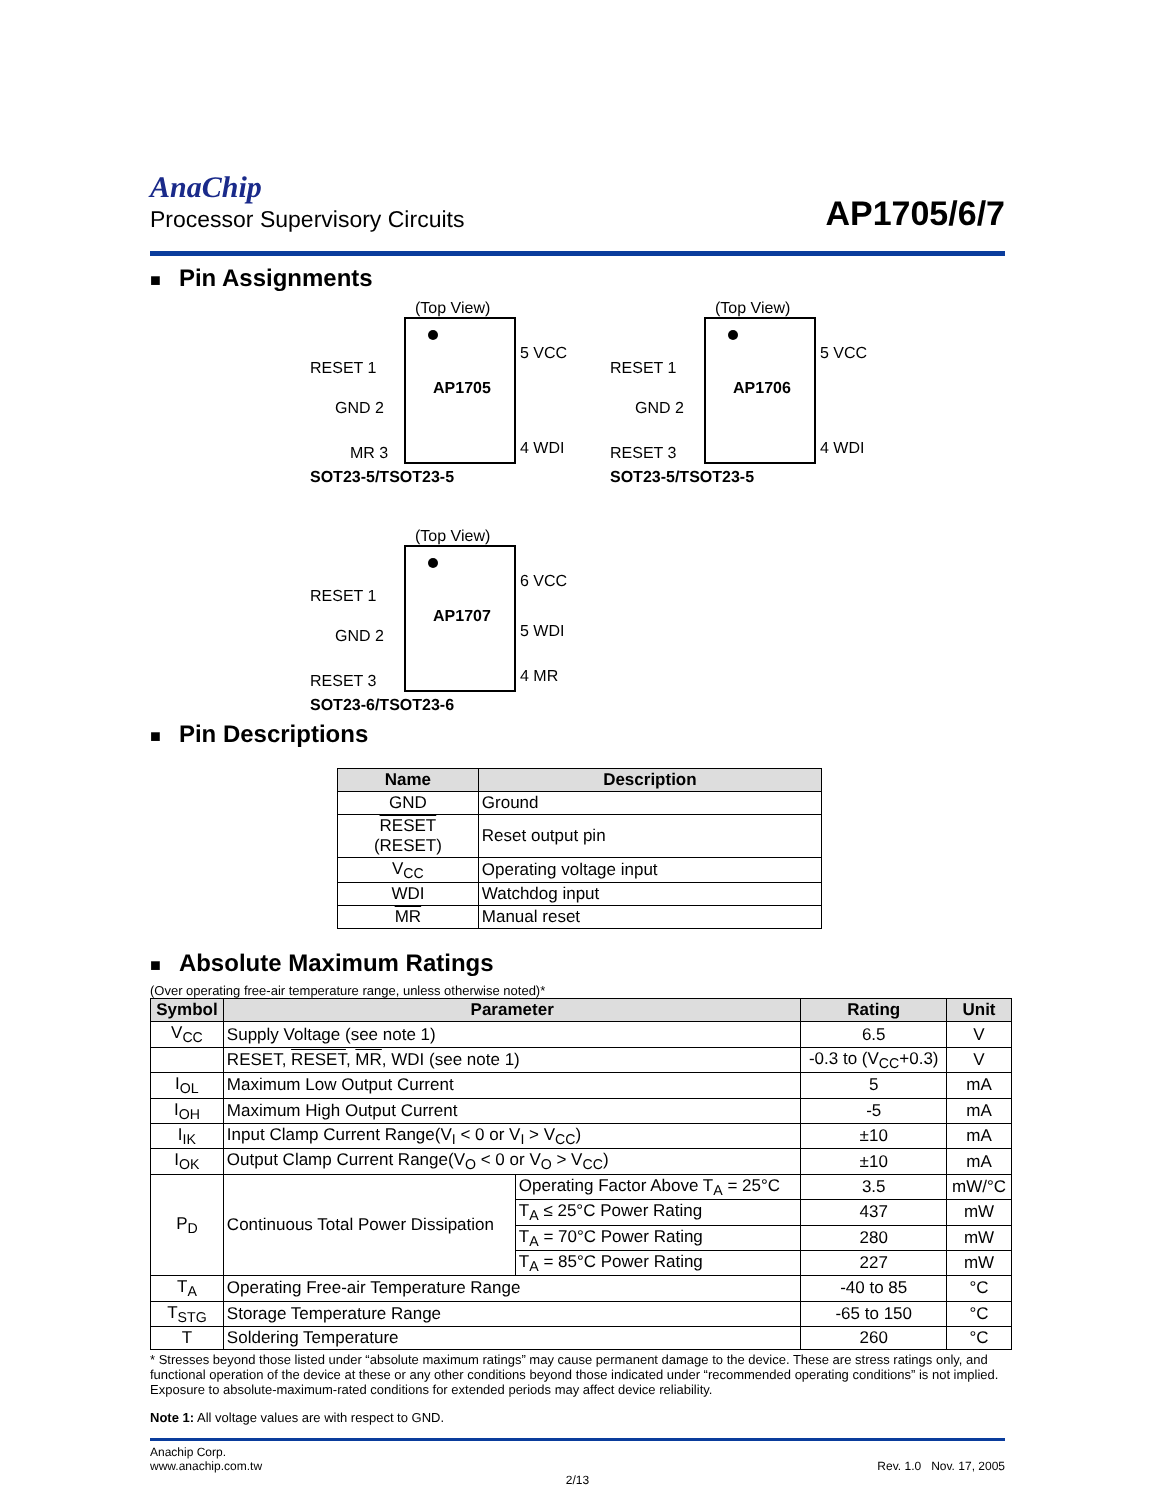AnaChip
Processor Supervisory Circuits
AP1705/6/7
■ Pin Assignments
(Top View)
AP1705
RESET 1
GND 2
MR 3
5 VCC
4 WDI
SOT23-5/TSOT23-5
(Top View)
AP1706
RESET 1
GND 2
RESET 3
5 VCC
4 WDI
SOT23-5/TSOT23-5
(Top View)
AP1707
RESET 1
GND 2
RESET 3
6 VCC
5 WDI
4 MR
SOT23-6/TSOT23-6
■ Pin Descriptions
| Name | Description |
| --- | --- |
| GND | Ground |
| RESET (RESET) | Reset output pin |
| V<sub>CC</sub> | Operating voltage input |
| WDI | Watchdog input |
| MR | Manual reset |
■ Absolute Maximum Ratings
(Over operating free-air temperature range, unless otherwise noted)*
| Symbol | Parameter | | Rating | Unit |
| --- | --- | --- | --- | --- |
| V<sub>CC</sub> | Supply Voltage (see note 1) | | 6.5 | V |
| | RESET, RESET , MR , WDI (see note 1) | | -0.3 to (V<sub>CC</sub>+0.3) | V |
| I<sub>OL</sub> | Maximum Low Output Current | | 5 | mA |
| I<sub>OH</sub> | Maximum High Output Current | | -5 | mA |
| I<sub>IK</sub> | Input Clamp Current Range(V<sub>I</sub> < 0 or V<sub>I</sub> > V<sub>CC</sub>) | | ±10 | mA |
| I<sub>OK</sub> | Output Clamp Current Range(V<sub>O</sub> < 0 or V<sub>O</sub> > V<sub>CC</sub>) | | ±10 | mA |
| P<sub>D</sub> | Continuous Total Power Dissipation | Operating Factor Above T<sub>A</sub> = 25°C | 3.5 | mW/°C |
| | | T<sub>A</sub> ≤ 25°C Power Rating | 437 | mW |
| | | T<sub>A</sub> = 70°C Power Rating | 280 | mW |
| | | T<sub>A</sub> = 85°C Power Rating | 227 | mW |
| T<sub>A</sub> | Operating Free-air Temperature Range | | -40 to 85 | °C |
| T<sub>STG</sub> | Storage Temperature Range | | -65 to 150 | °C |
| T | Soldering Temperature | | 260 | °C |
* Stresses beyond those listed under “absolute maximum ratings” may cause permanent damage to the device. These are stress ratings only, and functional operation of the device at these or any other conditions beyond those indicated under “recommended operating conditions” is not implied. Exposure to absolute-maximum-rated conditions for extended periods may affect device reliability.
Note 1: All voltage values are with respect to GND.
Anachip Corp.
www.anachip.com.tw
Rev. 1.0 Nov. 17, 2005
2/13